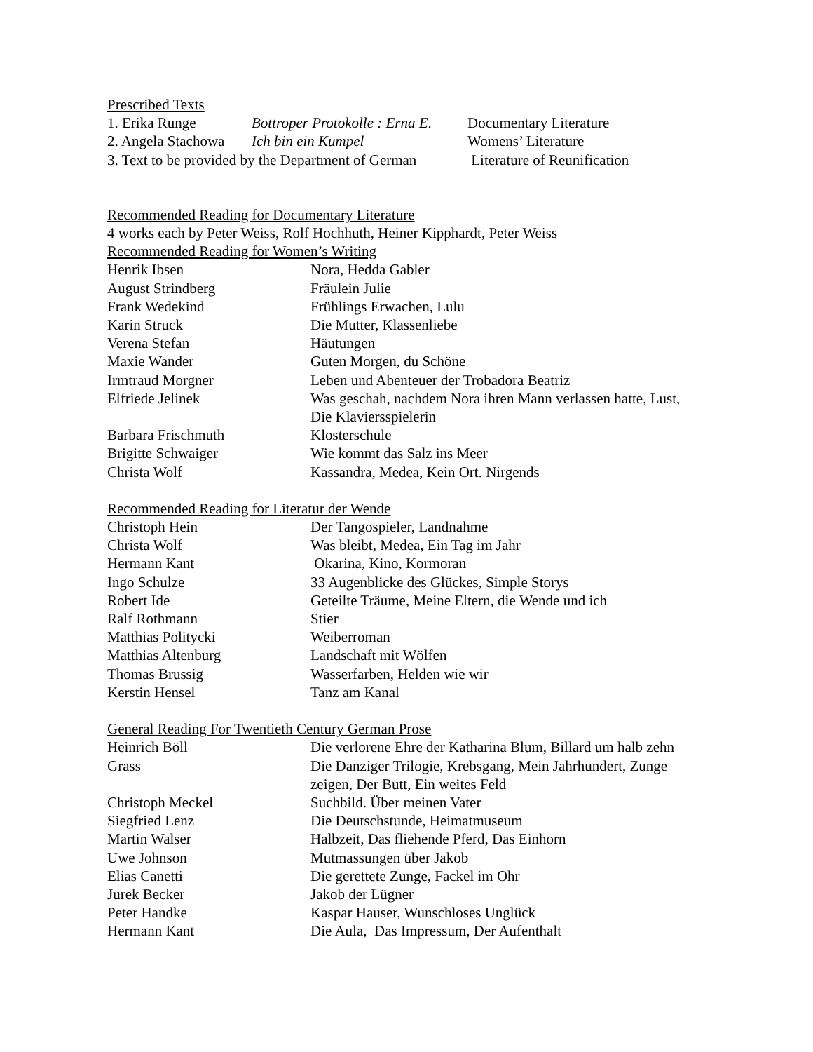Prescribed Texts
| 1. Erika Runge | Bottroper Protokolle : Erna E . | Documentary Literature |
| 2. Angela Stachowa | Ich bin ein Kumpel | Womens’ Literature |
| 3. Text to be provided by the Department of German | | Literature of Reunification |
Recommended Reading for Documentary Literature
4 works each by Peter Weiss, Rolf Hochhuth, Heiner Kipphardt, Peter Weiss
Recommended Reading for Women’s Writing
| Henrik Ibsen | Nora, Hedda Gabler |
| August Strindberg | Fräulein Julie |
| Frank Wedekind | Frühlings Erwachen, Lulu |
| Karin Struck | Die Mutter, Klassenliebe |
| Verena Stefan | Häutungen |
| Maxie Wander | Guten Morgen, du Schöne |
| Irmtraud Morgner | Leben und Abenteuer der Trobadora Beatriz |
| Elfriede Jelinek | Was geschah, nachdem Nora ihren Mann verlassen hatte, Lust, Die Klaviersspielerin |
| Barbara Frischmuth | Klosterschule |
| Brigitte Schwaiger | Wie kommt das Salz ins Meer |
| Christa Wolf | Kassandra, Medea, Kein Ort. Nirgends |
Recommended Reading for Literatur der Wende
| Christoph Hein | Der Tangospieler, Landnahme |
| Christa Wolf | Was bleibt, Medea, Ein Tag im Jahr |
| Hermann Kant | Okarina, Kino, Kormoran |
| Ingo Schulze | 33 Augenblicke des Glückes, Simple Storys |
| Robert Ide | Geteilte Träume, Meine Eltern, die Wende und ich |
| Ralf Rothmann | Stier |
| Matthias Politycki | Weiberroman |
| Matthias Altenburg | Landschaft mit Wölfen |
| Thomas Brussig | Wasserfarben, Helden wie wir |
| Kerstin Hensel | Tanz am Kanal |
General Reading For Twentieth Century German Prose
| Heinrich Böll | Die verlorene Ehre der Katharina Blum, Billard um halb zehn |
| Grass | Die Danziger Trilogie, Krebsgang, Mein Jahrhundert, Zunge zeigen, Der Butt, Ein weites Feld |
| Christoph Meckel | Suchbild. Über meinen Vater |
| Siegfried Lenz | Die Deutschstunde, Heimatmuseum |
| Martin Walser | Halbzeit, Das fliehende Pferd, Das Einhorn |
| Uwe Johnson | Mutmassungen über Jakob |
| Elias Canetti | Die gerettete Zunge, Fackel im Ohr |
| Jurek Becker | Jakob der Lügner |
| Peter Handke | Kaspar Hauser, Wunschloses Unglück |
| Hermann Kant | Die Aula, Das Impressum, Der Aufenthalt |